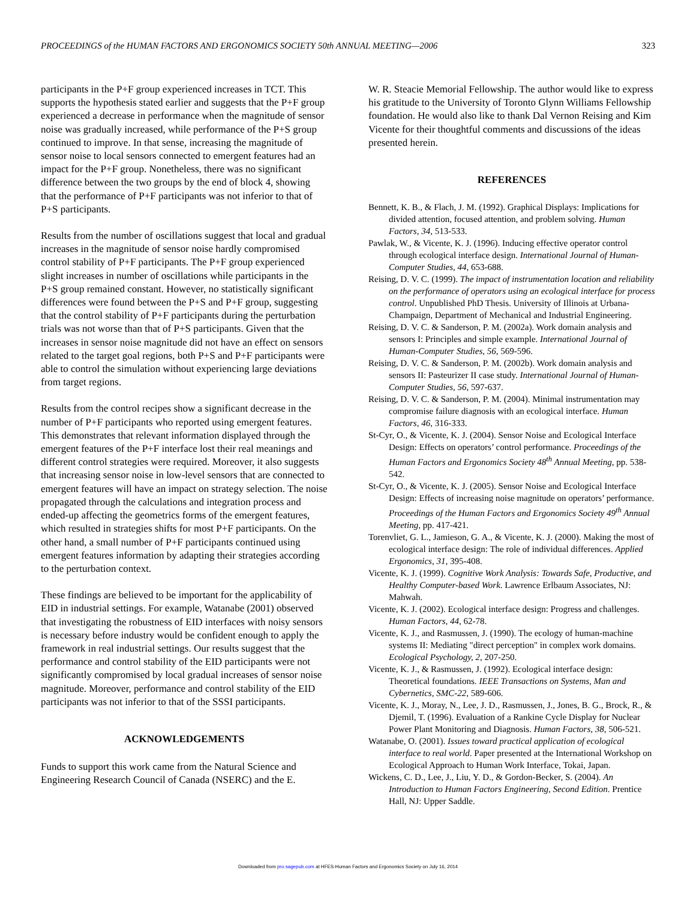PROCEEDINGS of the HUMAN FACTORS AND ERGONOMICS SOCIETY 50th ANNUAL MEETING—2006 323
participants in the P+F group experienced increases in TCT. This supports the hypothesis stated earlier and suggests that the P+F group experienced a decrease in performance when the magnitude of sensor noise was gradually increased, while performance of the P+S group continued to improve. In that sense, increasing the magnitude of sensor noise to local sensors connected to emergent features had an impact for the P+F group. Nonetheless, there was no significant difference between the two groups by the end of block 4, showing that the performance of P+F participants was not inferior to that of P+S participants.
Results from the number of oscillations suggest that local and gradual increases in the magnitude of sensor noise hardly compromised control stability of P+F participants. The P+F group experienced slight increases in number of oscillations while participants in the P+S group remained constant. However, no statistically significant differences were found between the P+S and P+F group, suggesting that the control stability of P+F participants during the perturbation trials was not worse than that of P+S participants. Given that the increases in sensor noise magnitude did not have an effect on sensors related to the target goal regions, both P+S and P+F participants were able to control the simulation without experiencing large deviations from target regions.
Results from the control recipes show a significant decrease in the number of P+F participants who reported using emergent features. This demonstrates that relevant information displayed through the emergent features of the P+F interface lost their real meanings and different control strategies were required. Moreover, it also suggests that increasing sensor noise in low-level sensors that are connected to emergent features will have an impact on strategy selection. The noise propagated through the calculations and integration process and ended-up affecting the geometrics forms of the emergent features, which resulted in strategies shifts for most P+F participants. On the other hand, a small number of P+F participants continued using emergent features information by adapting their strategies according to the perturbation context.
These findings are believed to be important for the applicability of EID in industrial settings. For example, Watanabe (2001) observed that investigating the robustness of EID interfaces with noisy sensors is necessary before industry would be confident enough to apply the framework in real industrial settings. Our results suggest that the performance and control stability of the EID participants were not significantly compromised by local gradual increases of sensor noise magnitude. Moreover, performance and control stability of the EID participants was not inferior to that of the SSSI participants.
ACKNOWLEDGEMENTS
Funds to support this work came from the Natural Science and Engineering Research Council of Canada (NSERC) and the E.
W. R. Steacie Memorial Fellowship. The author would like to express his gratitude to the University of Toronto Glynn Williams Fellowship foundation. He would also like to thank Dal Vernon Reising and Kim Vicente for their thoughtful comments and discussions of the ideas presented herein.
REFERENCES
Bennett, K. B., & Flach, J. M. (1992). Graphical Displays: Implications for divided attention, focused attention, and problem solving. Human Factors, 34, 513-533.
Pawlak, W., & Vicente, K. J. (1996). Inducing effective operator control through ecological interface design. International Journal of Human-Computer Studies, 44, 653-688.
Reising, D. V. C. (1999). The impact of instrumentation location and reliability on the performance of operators using an ecological interface for process control. Unpublished PhD Thesis. University of Illinois at Urbana-Champaign, Department of Mechanical and Industrial Engineering.
Reising, D. V. C. & Sanderson, P. M. (2002a). Work domain analysis and sensors I: Principles and simple example. International Journal of Human-Computer Studies, 56, 569-596.
Reising, D. V. C. & Sanderson, P. M. (2002b). Work domain analysis and sensors II: Pasteurizer II case study. International Journal of Human-Computer Studies, 56, 597-637.
Reising, D. V. C. & Sanderson, P. M. (2004). Minimal instrumentation may compromise failure diagnosis with an ecological interface. Human Factors, 46, 316-333.
St-Cyr, O., & Vicente, K. J. (2004). Sensor Noise and Ecological Interface Design: Effects on operators’ control performance. Proceedings of the Human Factors and Ergonomics Society 48<sup>th</sup> Annual Meeting, pp. 538-542.
St-Cyr, O., & Vicente, K. J. (2005). Sensor Noise and Ecological Interface Design: Effects of increasing noise magnitude on operators’ performance. Proceedings of the Human Factors and Ergonomics Society 49<sup>th</sup> Annual Meeting, pp. 417-421.
Torenvliet, G. L., Jamieson, G. A., & Vicente, K. J. (2000). Making the most of ecological interface design: The role of individual differences. Applied Ergonomics, 31, 395-408.
Vicente, K. J. (1999). Cognitive Work Analysis: Towards Safe, Productive, and Healthy Computer-based Work. Lawrence Erlbaum Associates, NJ: Mahwah.
Vicente, K. J. (2002). Ecological interface design: Progress and challenges. Human Factors, 44, 62-78.
Vicente, K. J., and Rasmussen, J. (1990). The ecology of human-machine systems II: Mediating "direct perception" in complex work domains. Ecological Psychology, 2, 207-250.
Vicente, K. J., & Rasmussen, J. (1992). Ecological interface design: Theoretical foundations. IEEE Transactions on Systems, Man and Cybernetics, SMC-22, 589-606.
Vicente, K. J., Moray, N., Lee, J. D., Rasmussen, J., Jones, B. G., Brock, R., & Djemil, T. (1996). Evaluation of a Rankine Cycle Display for Nuclear Power Plant Monitoring and Diagnosis. Human Factors, 38, 506-521.
Watanabe, O. (2001). Issues toward practical application of ecological interface to real world. Paper presented at the International Workshop on Ecological Approach to Human Work Interface, Tokai, Japan.
Wickens, C. D., Lee, J., Liu, Y. D., & Gordon-Becker, S. (2004). An Introduction to Human Factors Engineering, Second Edition. Prentice Hall, NJ: Upper Saddle.
Downloaded from pro.sagepub.com at HFES-Human Factors and Ergonomics Society on July 16, 2014